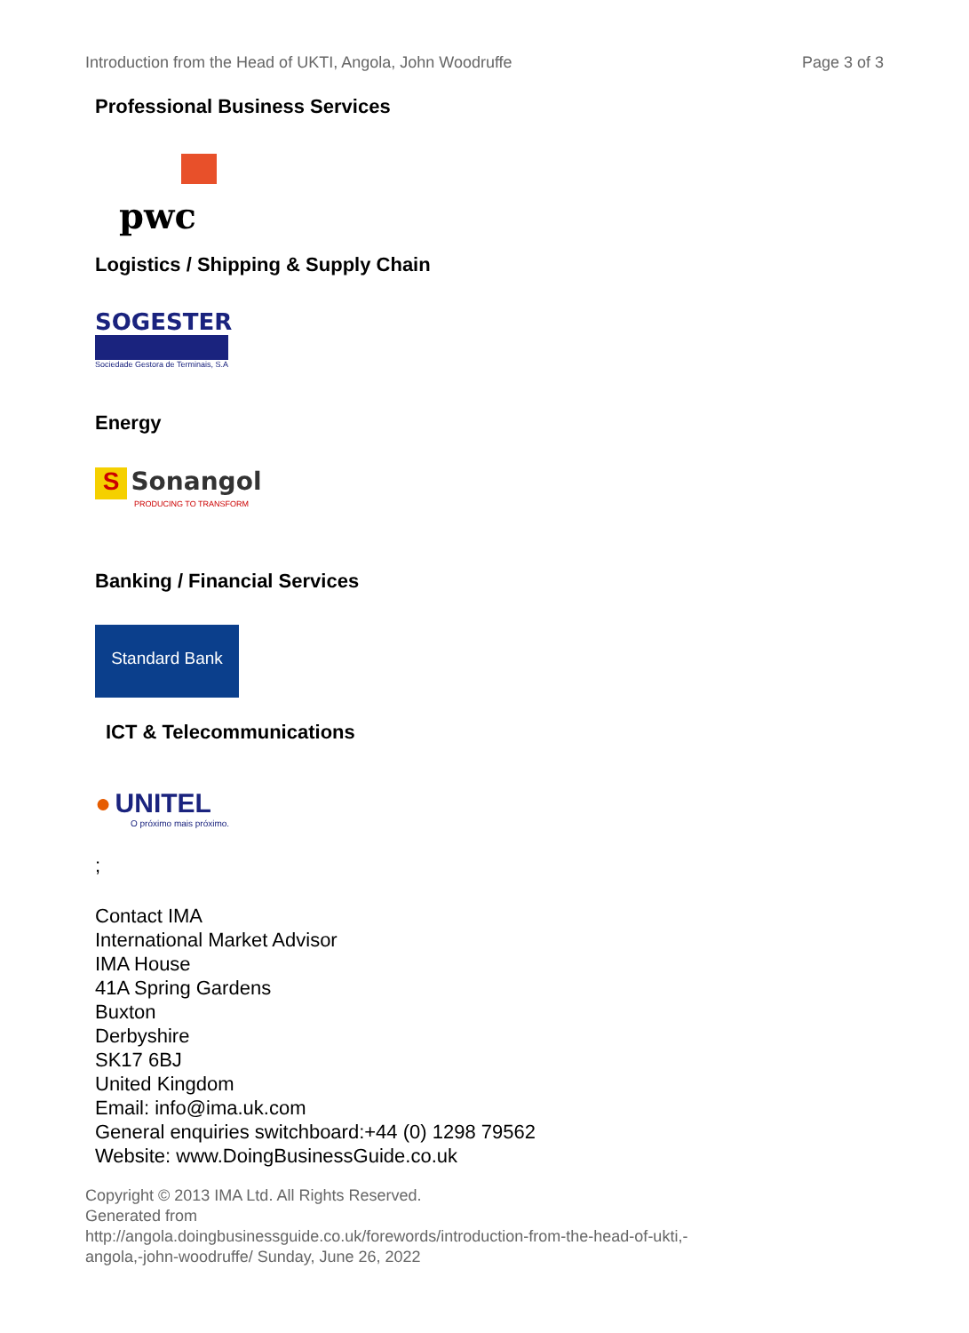Introduction from the Head of UKTI, Angola, John Woodruffe Page 3 of 3
Professional Business Services
pwc
Logistics / Shipping & Supply Chain
SOGESTER
Sociedade Gestora de Terminais, S.A
Energy
S Sonangol
PRODUCING TO TRANSFORM
Banking / Financial Services
Standard Bank
ICT & Telecommunications
● UNITEL
O próximo mais próximo.
;
Contact IMA
International Market Advisor
IMA House
41A Spring Gardens
Buxton
Derbyshire
SK17 6BJ
United Kingdom
Email: info@ima.uk.com
General enquiries switchboard:+44 (0) 1298 79562
Website: www.DoingBusinessGuide.co.uk
Copyright © 2013 IMA Ltd. All Rights Reserved.
Generated from
http://angola.doingbusinessguide.co.uk/forewords/introduction-from-the-head-of-ukti,-
angola,-john-woodruffe/ Sunday, June 26, 2022